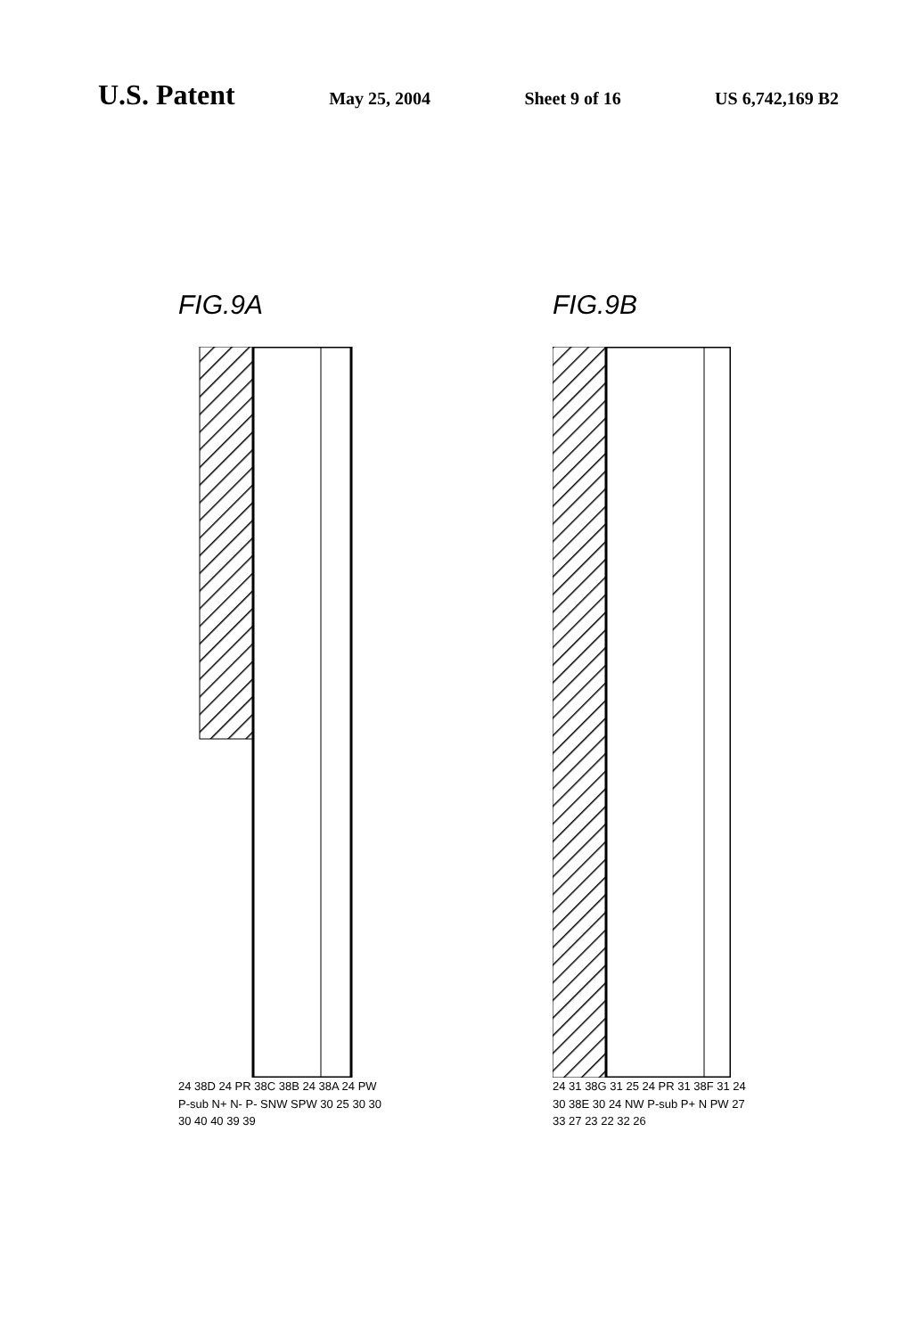U.S. Patent May 25, 2004 Sheet 9 of 16 US 6,742,169 B2
FIG.9A
24 38D 24 PR 38C 38B 24 38A 24 PW P-sub N+ N- P- SNW SPW 30 25 30 30 30 40 40 39 39
FIG.9B
24 31 38G 31 25 24 PR 31 38F 31 24 30 38E 30 24 NW P-sub P+ N PW 27 33 27 23 22 32 26